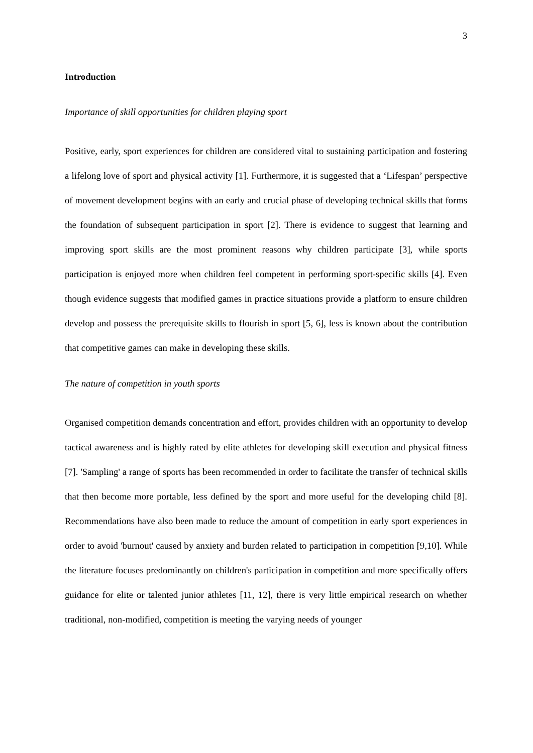3
Introduction
Importance of skill opportunities for children playing sport
Positive, early, sport experiences for children are considered vital to sustaining participation and fostering a lifelong love of sport and physical activity [1]. Furthermore, it is suggested that a ‘Lifespan’ perspective of movement development begins with an early and crucial phase of developing technical skills that forms the foundation of subsequent participation in sport [2]. There is evidence to suggest that learning and improving sport skills are the most prominent reasons why children participate [3], while sports participation is enjoyed more when children feel competent in performing sport-specific skills [4]. Even though evidence suggests that modified games in practice situations provide a platform to ensure children develop and possess the prerequisite skills to flourish in sport [5, 6], less is known about the contribution that competitive games can make in developing these skills.
The nature of competition in youth sports
Organised competition demands concentration and effort, provides children with an opportunity to develop tactical awareness and is highly rated by elite athletes for developing skill execution and physical fitness [7]. 'Sampling' a range of sports has been recommended in order to facilitate the transfer of technical skills that then become more portable, less defined by the sport and more useful for the developing child [8]. Recommendations have also been made to reduce the amount of competition in early sport experiences in order to avoid 'burnout' caused by anxiety and burden related to participation in competition [9,10]. While the literature focuses predominantly on children's participation in competition and more specifically offers guidance for elite or talented junior athletes [11, 12], there is very little empirical research on whether traditional, non-modified, competition is meeting the varying needs of younger